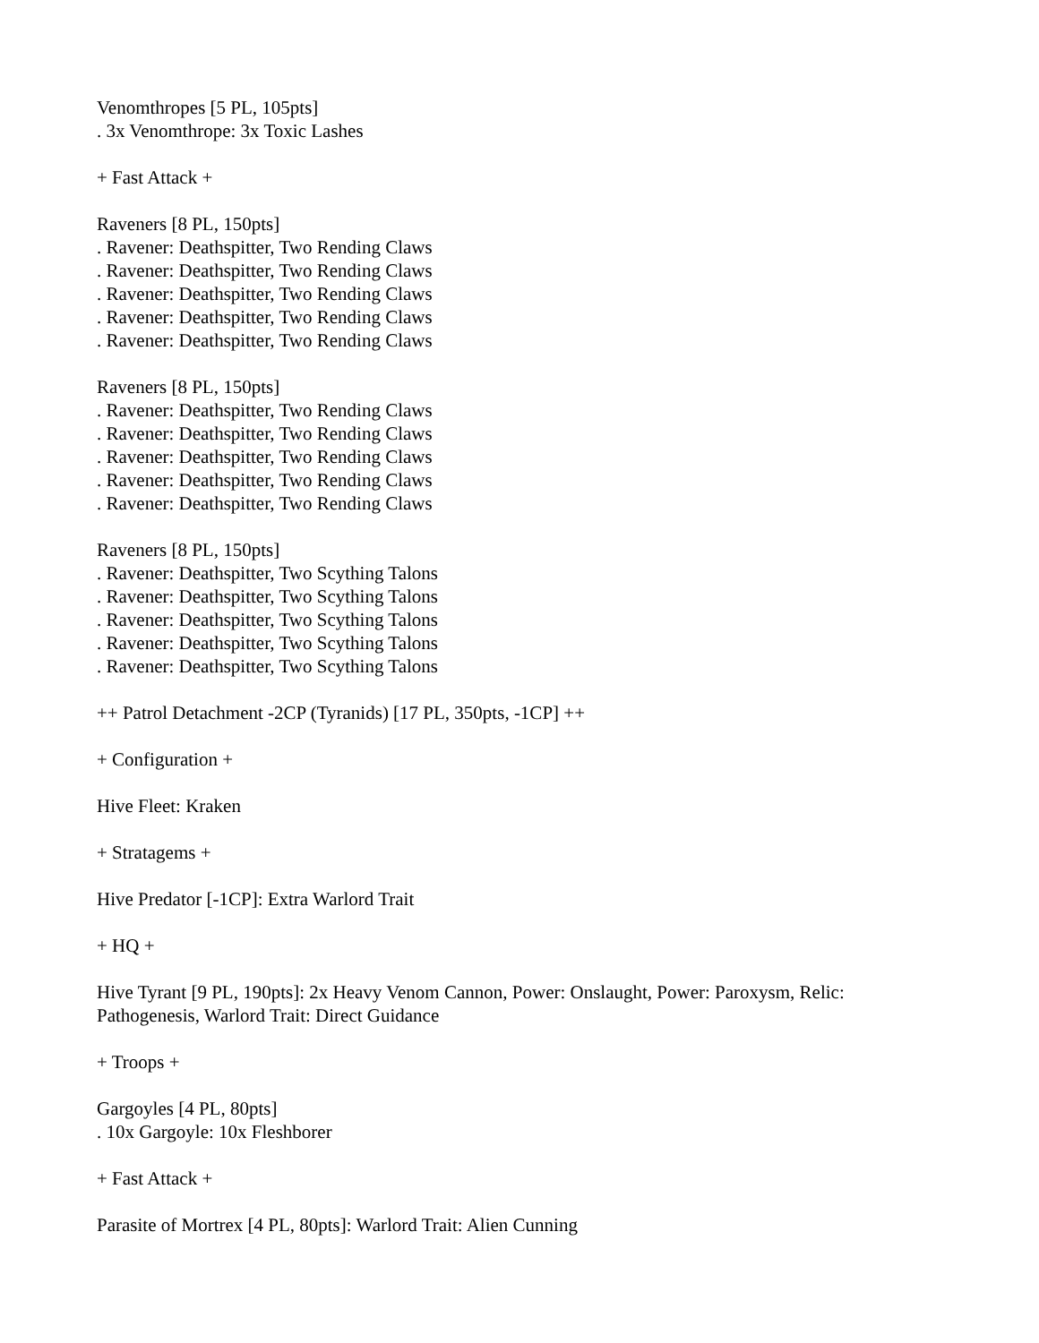Venomthropes [5 PL, 105pts]
. 3x Venomthrope: 3x Toxic Lashes
+ Fast Attack +
Raveners [8 PL, 150pts]
. Ravener: Deathspitter, Two Rending Claws
. Ravener: Deathspitter, Two Rending Claws
. Ravener: Deathspitter, Two Rending Claws
. Ravener: Deathspitter, Two Rending Claws
. Ravener: Deathspitter, Two Rending Claws
Raveners [8 PL, 150pts]
. Ravener: Deathspitter, Two Rending Claws
. Ravener: Deathspitter, Two Rending Claws
. Ravener: Deathspitter, Two Rending Claws
. Ravener: Deathspitter, Two Rending Claws
. Ravener: Deathspitter, Two Rending Claws
Raveners [8 PL, 150pts]
. Ravener: Deathspitter, Two Scything Talons
. Ravener: Deathspitter, Two Scything Talons
. Ravener: Deathspitter, Two Scything Talons
. Ravener: Deathspitter, Two Scything Talons
. Ravener: Deathspitter, Two Scything Talons
++ Patrol Detachment -2CP (Tyranids) [17 PL, 350pts, -1CP] ++
+ Configuration +
Hive Fleet: Kraken
+ Stratagems +
Hive Predator [-1CP]: Extra Warlord Trait
+ HQ +
Hive Tyrant [9 PL, 190pts]: 2x Heavy Venom Cannon, Power: Onslaught, Power: Paroxysm, Relic: Pathogenesis, Warlord Trait: Direct Guidance
+ Troops +
Gargoyles [4 PL, 80pts]
. 10x Gargoyle: 10x Fleshborer
+ Fast Attack +
Parasite of Mortrex [4 PL, 80pts]: Warlord Trait: Alien Cunning